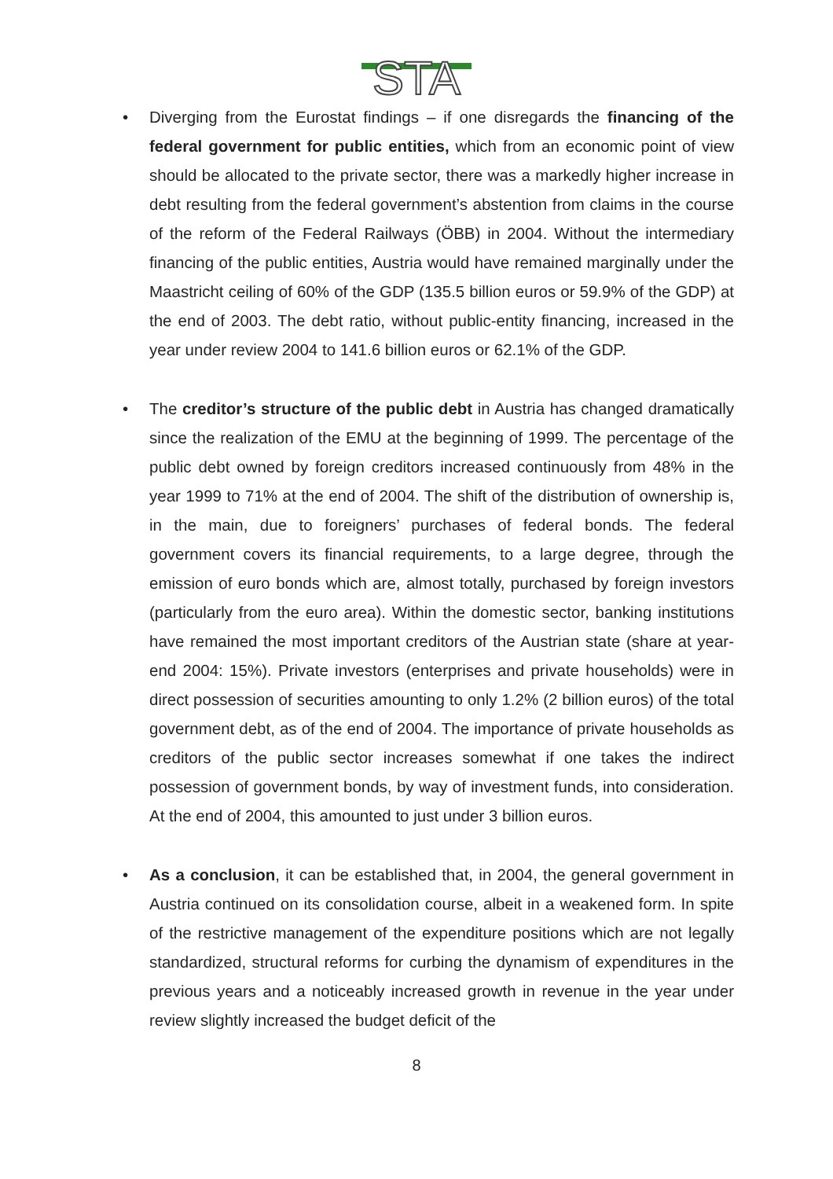STA
• Diverging from the Eurostat findings – if one disregards the financing of the federal government for public entities, which from an economic point of view should be allocated to the private sector, there was a markedly higher increase in debt resulting from the federal government’s abstention from claims in the course of the reform of the Federal Railways (ÖBB) in 2004. Without the intermediary financing of the public entities, Austria would have remained marginally under the Maastricht ceiling of 60% of the GDP (135.5 billion euros or 59.9% of the GDP) at the end of 2003. The debt ratio, without public-entity financing, increased in the year under review 2004 to 141.6 billion euros or 62.1% of the GDP.
• The creditor’s structure of the public debt in Austria has changed dramatically since the realization of the EMU at the beginning of 1999. The percentage of the public debt owned by foreign creditors increased continuously from 48% in the year 1999 to 71% at the end of 2004. The shift of the distribution of ownership is, in the main, due to foreigners’ purchases of federal bonds. The federal government covers its financial requirements, to a large degree, through the emission of euro bonds which are, almost totally, purchased by foreign investors (particularly from the euro area). Within the domestic sector, banking institutions have remained the most important creditors of the Austrian state (share at year-end 2004: 15%). Private investors (enterprises and private households) were in direct possession of securities amounting to only 1.2% (2 billion euros) of the total government debt, as of the end of 2004. The importance of private households as creditors of the public sector increases somewhat if one takes the indirect possession of government bonds, by way of investment funds, into consideration. At the end of 2004, this amounted to just under 3 billion euros.
• As a conclusion, it can be established that, in 2004, the general government in Austria continued on its consolidation course, albeit in a weakened form. In spite of the restrictive management of the expenditure positions which are not legally standardized, structural reforms for curbing the dynamism of expenditures in the previous years and a noticeably increased growth in revenue in the year under review slightly increased the budget deficit of the
8